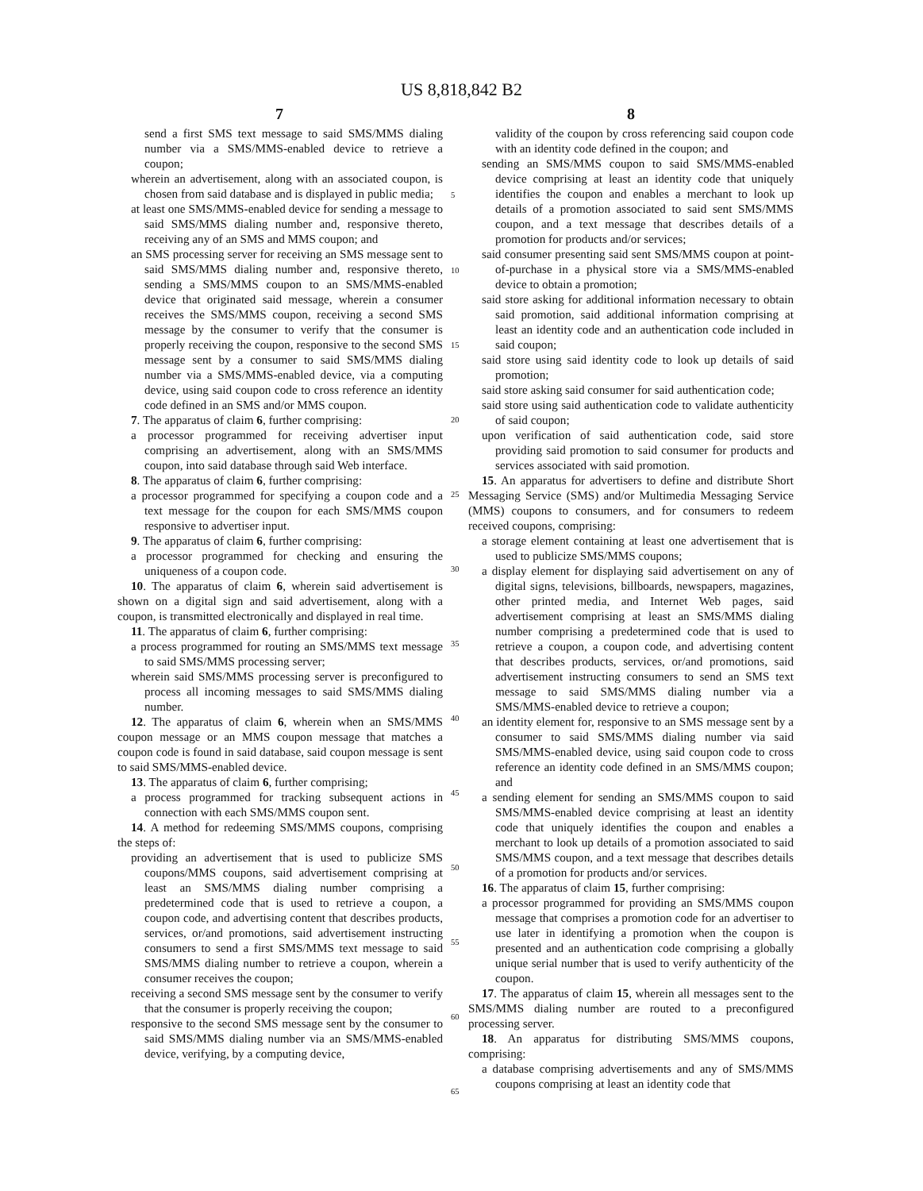US 8,818,842 B2
7 8
5
10
15
20
25
30
35
40
45
50
55
60
65
send a first SMS text message to said SMS/MMS dialing number via a SMS/MMS-enabled device to retrieve a coupon;
wherein an advertisement, along with an associated coupon, is chosen from said database and is displayed in public media;
at least one SMS/MMS-enabled device for sending a message to said SMS/MMS dialing number and, responsive thereto, receiving any of an SMS and MMS coupon; and
an SMS processing server for receiving an SMS message sent to said SMS/MMS dialing number and, responsive thereto, sending a SMS/MMS coupon to an SMS/MMS-enabled device that originated said message, wherein a consumer receives the SMS/MMS coupon, receiving a second SMS message by the consumer to verify that the consumer is properly receiving the coupon, responsive to the second SMS message sent by a consumer to said SMS/MMS dialing number via a SMS/MMS-enabled device, via a computing device, using said coupon code to cross reference an identity code defined in an SMS and/or MMS coupon.
7. The apparatus of claim 6, further comprising:
a processor programmed for receiving advertiser input comprising an advertisement, along with an SMS/MMS coupon, into said database through said Web interface.
8. The apparatus of claim 6, further comprising:
a processor programmed for specifying a coupon code and a text message for the coupon for each SMS/MMS coupon responsive to advertiser input.
9. The apparatus of claim 6, further comprising:
a processor programmed for checking and ensuring the uniqueness of a coupon code.
10. The apparatus of claim 6, wherein said advertisement is shown on a digital sign and said advertisement, along with a coupon, is transmitted electronically and displayed in real time.
11. The apparatus of claim 6, further comprising:
a process programmed for routing an SMS/MMS text message to said SMS/MMS processing server;
wherein said SMS/MMS processing server is preconfigured to process all incoming messages to said SMS/MMS dialing number.
12. The apparatus of claim 6, wherein when an SMS/MMS coupon message or an MMS coupon message that matches a coupon code is found in said database, said coupon message is sent to said SMS/MMS-enabled device.
13. The apparatus of claim 6, further comprising;
a process programmed for tracking subsequent actions in connection with each SMS/MMS coupon sent.
14. A method for redeeming SMS/MMS coupons, comprising the steps of:
providing an advertisement that is used to publicize SMS coupons/MMS coupons, said advertisement comprising at least an SMS/MMS dialing number comprising a predetermined code that is used to retrieve a coupon, a coupon code, and advertising content that describes products, services, or/and promotions, said advertisement instructing consumers to send a first SMS/MMS text message to said SMS/MMS dialing number to retrieve a coupon, wherein a consumer receives the coupon;
receiving a second SMS message sent by the consumer to verify that the consumer is properly receiving the coupon;
responsive to the second SMS message sent by the consumer to said SMS/MMS dialing number via an SMS/MMS-enabled device, verifying, by a computing device,
validity of the coupon by cross referencing said coupon code with an identity code defined in the coupon; and
sending an SMS/MMS coupon to said SMS/MMS-enabled device comprising at least an identity code that uniquely identifies the coupon and enables a merchant to look up details of a promotion associated to said sent SMS/MMS coupon, and a text message that describes details of a promotion for products and/or services;
said consumer presenting said sent SMS/MMS coupon at point-of-purchase in a physical store via a SMS/MMS-enabled device to obtain a promotion;
said store asking for additional information necessary to obtain said promotion, said additional information comprising at least an identity code and an authentication code included in said coupon;
said store using said identity code to look up details of said promotion;
said store asking said consumer for said authentication code;
said store using said authentication code to validate authenticity of said coupon;
upon verification of said authentication code, said store providing said promotion to said consumer for products and services associated with said promotion.
15. An apparatus for advertisers to define and distribute Short Messaging Service (SMS) and/or Multimedia Messaging Service (MMS) coupons to consumers, and for consumers to redeem received coupons, comprising:
a storage element containing at least one advertisement that is used to publicize SMS/MMS coupons;
a display element for displaying said advertisement on any of digital signs, televisions, billboards, newspapers, magazines, other printed media, and Internet Web pages, said advertisement comprising at least an SMS/MMS dialing number comprising a predetermined code that is used to retrieve a coupon, a coupon code, and advertising content that describes products, services, or/and promotions, said advertisement instructing consumers to send an SMS text message to said SMS/MMS dialing number via a SMS/MMS-enabled device to retrieve a coupon;
an identity element for, responsive to an SMS message sent by a consumer to said SMS/MMS dialing number via said SMS/MMS-enabled device, using said coupon code to cross reference an identity code defined in an SMS/MMS coupon; and
a sending element for sending an SMS/MMS coupon to said SMS/MMS-enabled device comprising at least an identity code that uniquely identifies the coupon and enables a merchant to look up details of a promotion associated to said SMS/MMS coupon, and a text message that describes details of a promotion for products and/or services.
16. The apparatus of claim 15, further comprising:
a processor programmed for providing an SMS/MMS coupon message that comprises a promotion code for an advertiser to use later in identifying a promotion when the coupon is presented and an authentication code comprising a globally unique serial number that is used to verify authenticity of the coupon.
17. The apparatus of claim 15, wherein all messages sent to the SMS/MMS dialing number are routed to a preconfigured processing server.
18. An apparatus for distributing SMS/MMS coupons, comprising:
a database comprising advertisements and any of SMS/MMS coupons comprising at least an identity code that